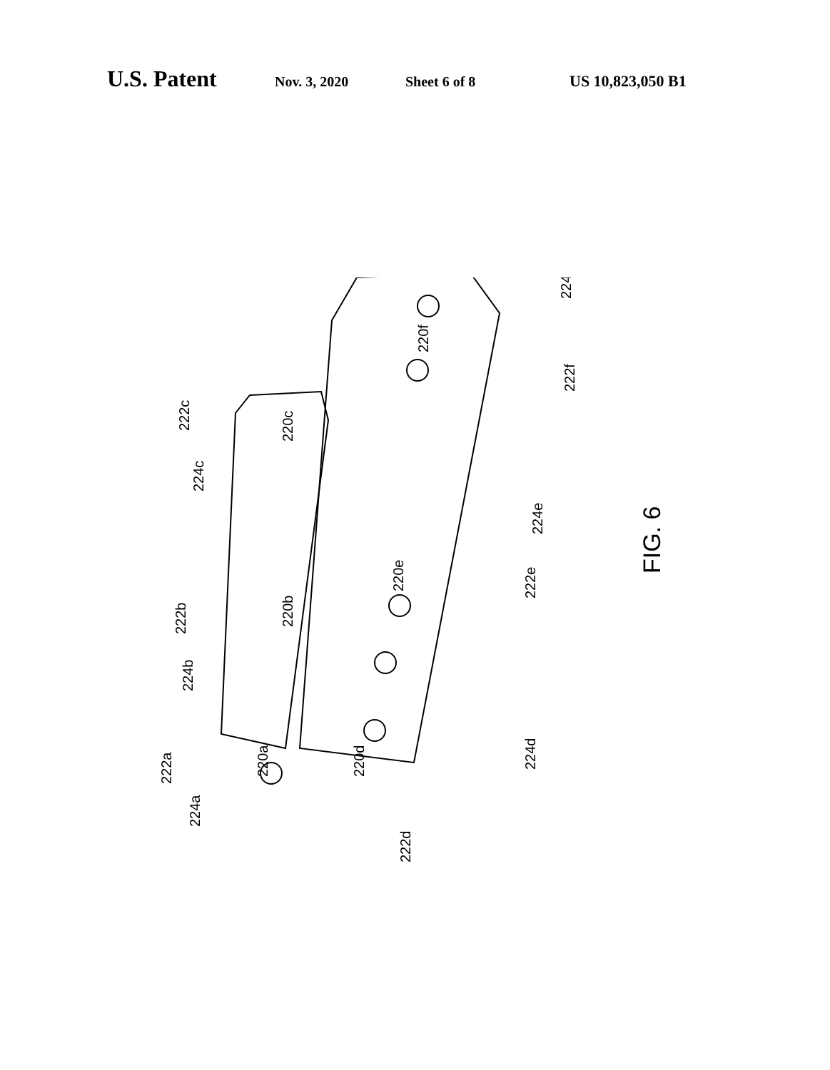U.S. Patent Nov. 3, 2020 Sheet 6 of 8 US 10,823,050 B1
224f
222f
220f
222c
224c
220c
224e
222e
220e
222b
224b
220b
222a
224a
220a
220d
224d
222d
FIG. 6